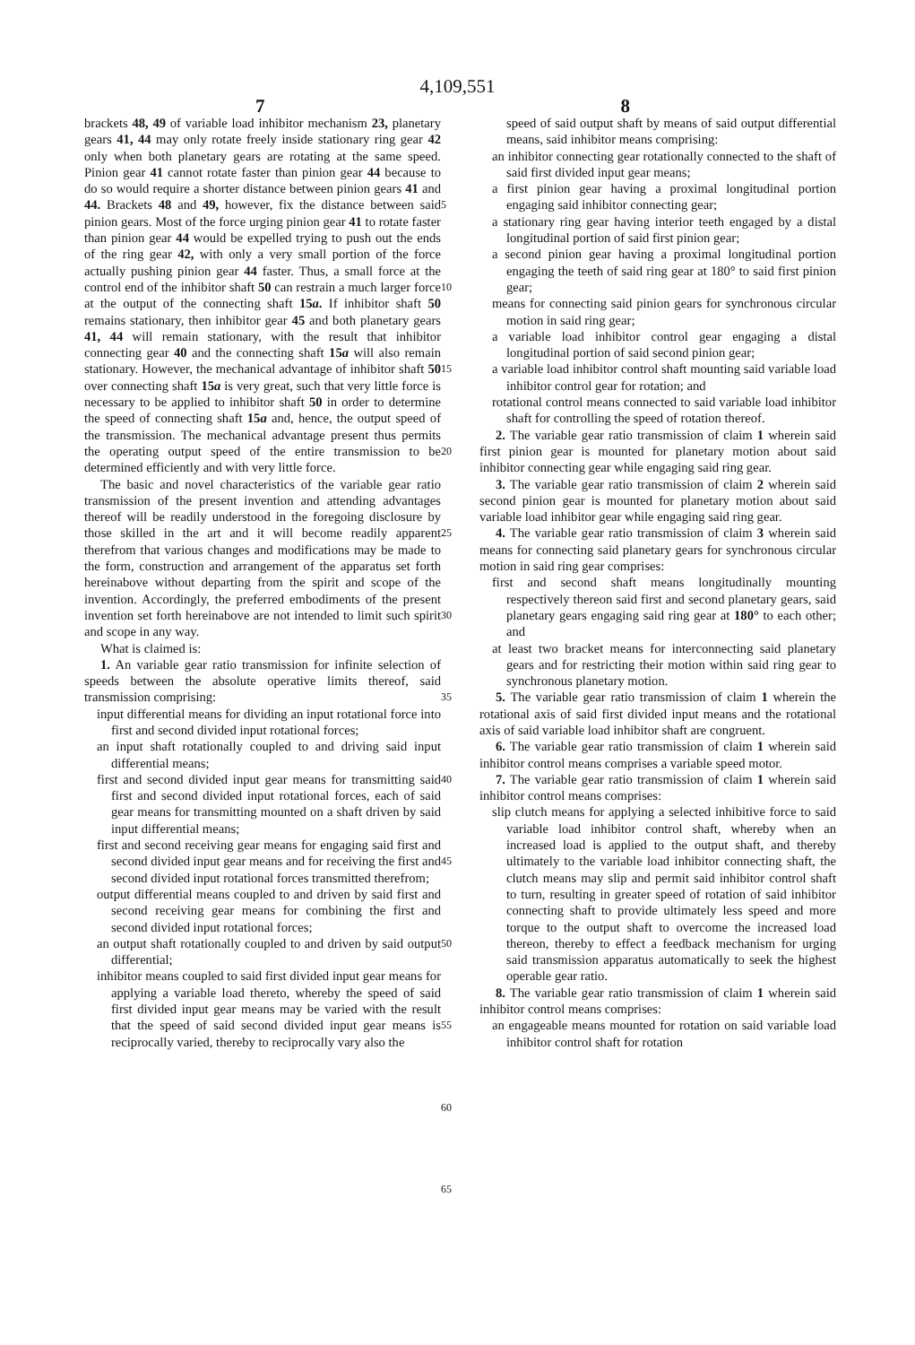4,109,551
7 8
brackets 48, 49 of variable load inhibitor mechanism 23, planetary gears 41, 44 may only rotate freely inside stationary ring gear 42 only when both planetary gears are rotating at the same speed. Pinion gear 41 cannot rotate faster than pinion gear 44 because to do so would require a shorter distance between pinion gears 41 and 44. Brackets 48 and 49, however, fix the distance between said pinion gears. Most of the force urging pinion gear 41 to rotate faster than pinion gear 44 would be expelled trying to push out the ends of the ring gear 42, with only a very small portion of the force actually pushing pinion gear 44 faster. Thus, a small force at the control end of the inhibitor shaft 50 can restrain a much larger force at the output of the connecting shaft 15a. If inhibitor shaft 50 remains stationary, then inhibitor gear 45 and both planetary gears 41, 44 will remain stationary, with the result that inhibitor connecting gear 40 and the connecting shaft 15a will also remain stationary. However, the mechanical advantage of inhibitor shaft 50 over connecting shaft 15a is very great, such that very little force is necessary to be applied to inhibitor shaft 50 in order to determine the speed of connecting shaft 15a and, hence, the output speed of the transmission. The mechanical advantage present thus permits the operating output speed of the entire transmission to be determined efficiently and with very little force.
The basic and novel characteristics of the variable gear ratio transmission of the present invention and attending advantages thereof will be readily understood in the foregoing disclosure by those skilled in the art and it will become readily apparent therefrom that various changes and modifications may be made to the form, construction and arrangement of the apparatus set forth hereinabove without departing from the spirit and scope of the invention. Accordingly, the preferred embodiments of the present invention set forth hereinabove are not intended to limit such spirit and scope in any way.
What is claimed is:
1. An variable gear ratio transmission for infinite selection of speeds between the absolute operative limits thereof, said transmission comprising:
input differential means for dividing an input rotational force into first and second divided input rotational forces;
an input shaft rotationally coupled to and driving said input differential means;
first and second divided input gear means for transmitting said first and second divided input rotational forces, each of said gear means for transmitting mounted on a shaft driven by said input differential means;
first and second receiving gear means for engaging said first and second divided input gear means and for receiving the first and second divided input rotational forces transmitted therefrom;
output differential means coupled to and driven by said first and second receiving gear means for combining the first and second divided input rotational forces;
an output shaft rotationally coupled to and driven by said output differential;
inhibitor means coupled to said first divided input gear means for applying a variable load thereto, whereby the speed of said first divided input gear means may be varied with the result that the speed of said second divided input gear means is reciprocally varied, thereby to reciprocally vary also the
5
10
15
20
25
30
35
40
45
50
55
60
65
speed of said output shaft by means of said output differential means, said inhibitor means comprising:
an inhibitor connecting gear rotationally connected to the shaft of said first divided input gear means;
a first pinion gear having a proximal longitudinal portion engaging said inhibitor connecting gear;
a stationary ring gear having interior teeth engaged by a distal longitudinal portion of said first pinion gear;
a second pinion gear having a proximal longitudinal portion engaging the teeth of said ring gear at 180° to said first pinion gear;
means for connecting said pinion gears for synchronous circular motion in said ring gear;
a variable load inhibitor control gear engaging a distal longitudinal portion of said second pinion gear;
a variable load inhibitor control shaft mounting said variable load inhibitor control gear for rotation; and
rotational control means connected to said variable load inhibitor shaft for controlling the speed of rotation thereof.
2. The variable gear ratio transmission of claim 1 wherein said first pinion gear is mounted for planetary motion about said inhibitor connecting gear while engaging said ring gear.
3. The variable gear ratio transmission of claim 2 wherein said second pinion gear is mounted for planetary motion about said variable load inhibitor gear while engaging said ring gear.
4. The variable gear ratio transmission of claim 3 wherein said means for connecting said planetary gears for synchronous circular motion in said ring gear comprises:
first and second shaft means longitudinally mounting respectively thereon said first and second planetary gears, said planetary gears engaging said ring gear at 180° to each other; and
at least two bracket means for interconnecting said planetary gears and for restricting their motion within said ring gear to synchronous planetary motion.
5. The variable gear ratio transmission of claim 1 wherein the rotational axis of said first divided input means and the rotational axis of said variable load inhibitor shaft are congruent.
6. The variable gear ratio transmission of claim 1 wherein said inhibitor control means comprises a variable speed motor.
7. The variable gear ratio transmission of claim 1 wherein said inhibitor control means comprises:
slip clutch means for applying a selected inhibitive force to said variable load inhibitor control shaft, whereby when an increased load is applied to the output shaft, and thereby ultimately to the variable load inhibitor connecting shaft, the clutch means may slip and permit said inhibitor control shaft to turn, resulting in greater speed of rotation of said inhibitor connecting shaft to provide ultimately less speed and more torque to the output shaft to overcome the increased load thereon, thereby to effect a feedback mechanism for urging said transmission apparatus automatically to seek the highest operable gear ratio.
8. The variable gear ratio transmission of claim 1 wherein said inhibitor control means comprises:
an engageable means mounted for rotation on said variable load inhibitor control shaft for rotation